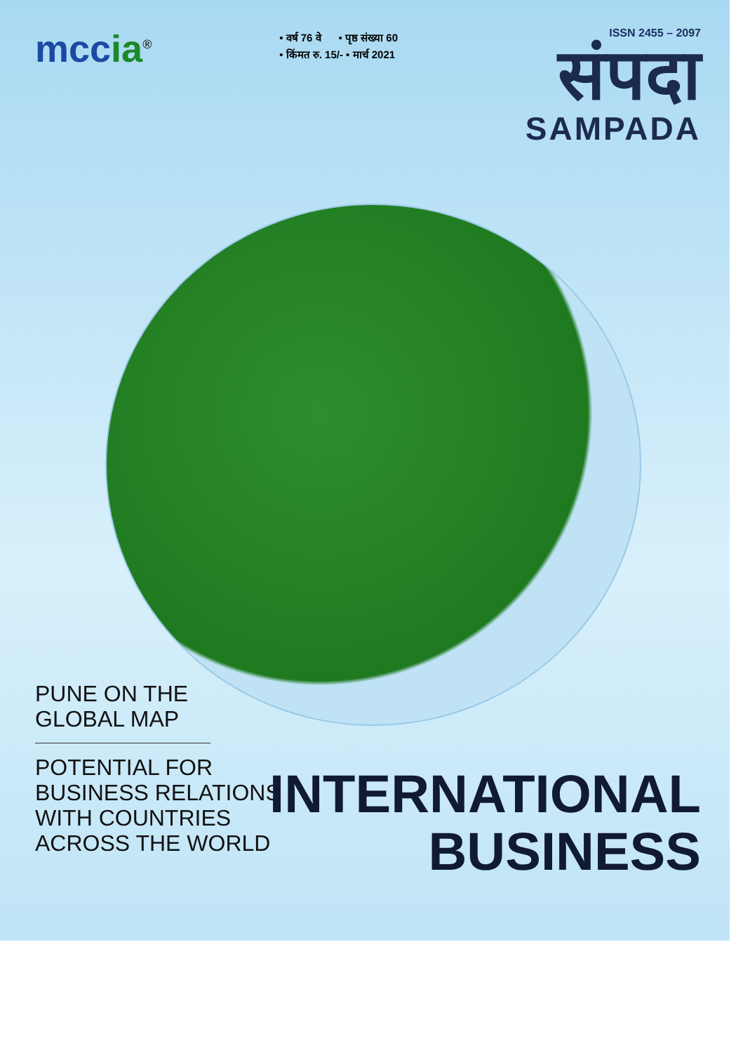mccia<sup>®</sup>
• वर्ष 76 वे • पृष्ठ संख्या 60
• किंमत रु. 15/- • मार्च 2021
ISSN 2455 – 2097
संपदा
SAMPADA
PUNE ON THE
GLOBAL MAP
POTENTIAL FOR
BUSINESS RELATIONS
WITH COUNTRIES
ACROSS THE WORLD
INTERNATIONAL
BUSINESS